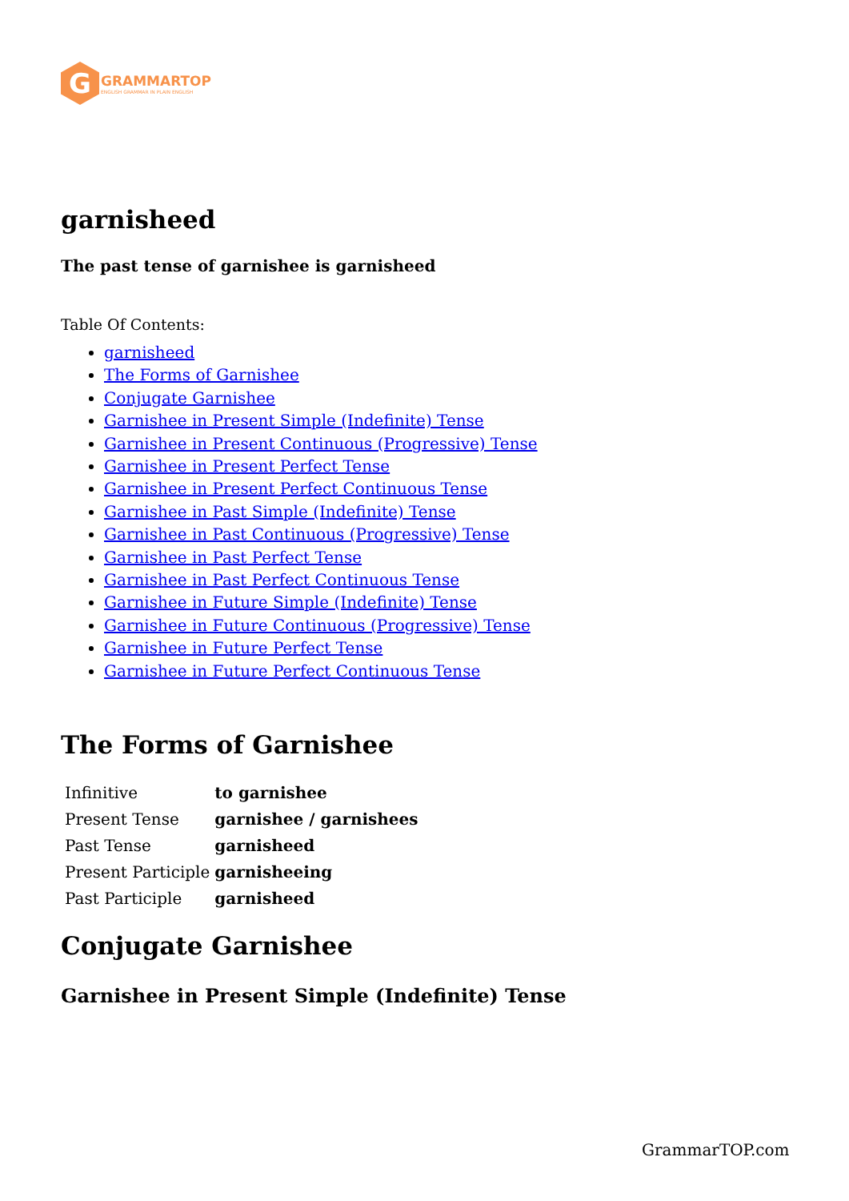G
GRAMMARTOP
ENGLISH GRAMMAR IN PLAIN ENGLISH
garnisheed
The past tense of garnishee is garnisheed
Table Of Contents:
garnisheed
The Forms of Garnishee
Conjugate Garnishee
Garnishee in Present Simple (Indefinite) Tense
Garnishee in Present Continuous (Progressive) Tense
Garnishee in Present Perfect Tense
Garnishee in Present Perfect Continuous Tense
Garnishee in Past Simple (Indefinite) Tense
Garnishee in Past Continuous (Progressive) Tense
Garnishee in Past Perfect Tense
Garnishee in Past Perfect Continuous Tense
Garnishee in Future Simple (Indefinite) Tense
Garnishee in Future Continuous (Progressive) Tense
Garnishee in Future Perfect Tense
Garnishee in Future Perfect Continuous Tense
The Forms of Garnishee
| Infinitive | to garnishee |
| Present Tense | garnishee / garnishees |
| Past Tense | garnisheed |
| Present Participle | garnisheeing |
| Past Participle | garnisheed |
Conjugate Garnishee
Garnishee in Present Simple (Indefinite) Tense
GrammarTOP.com